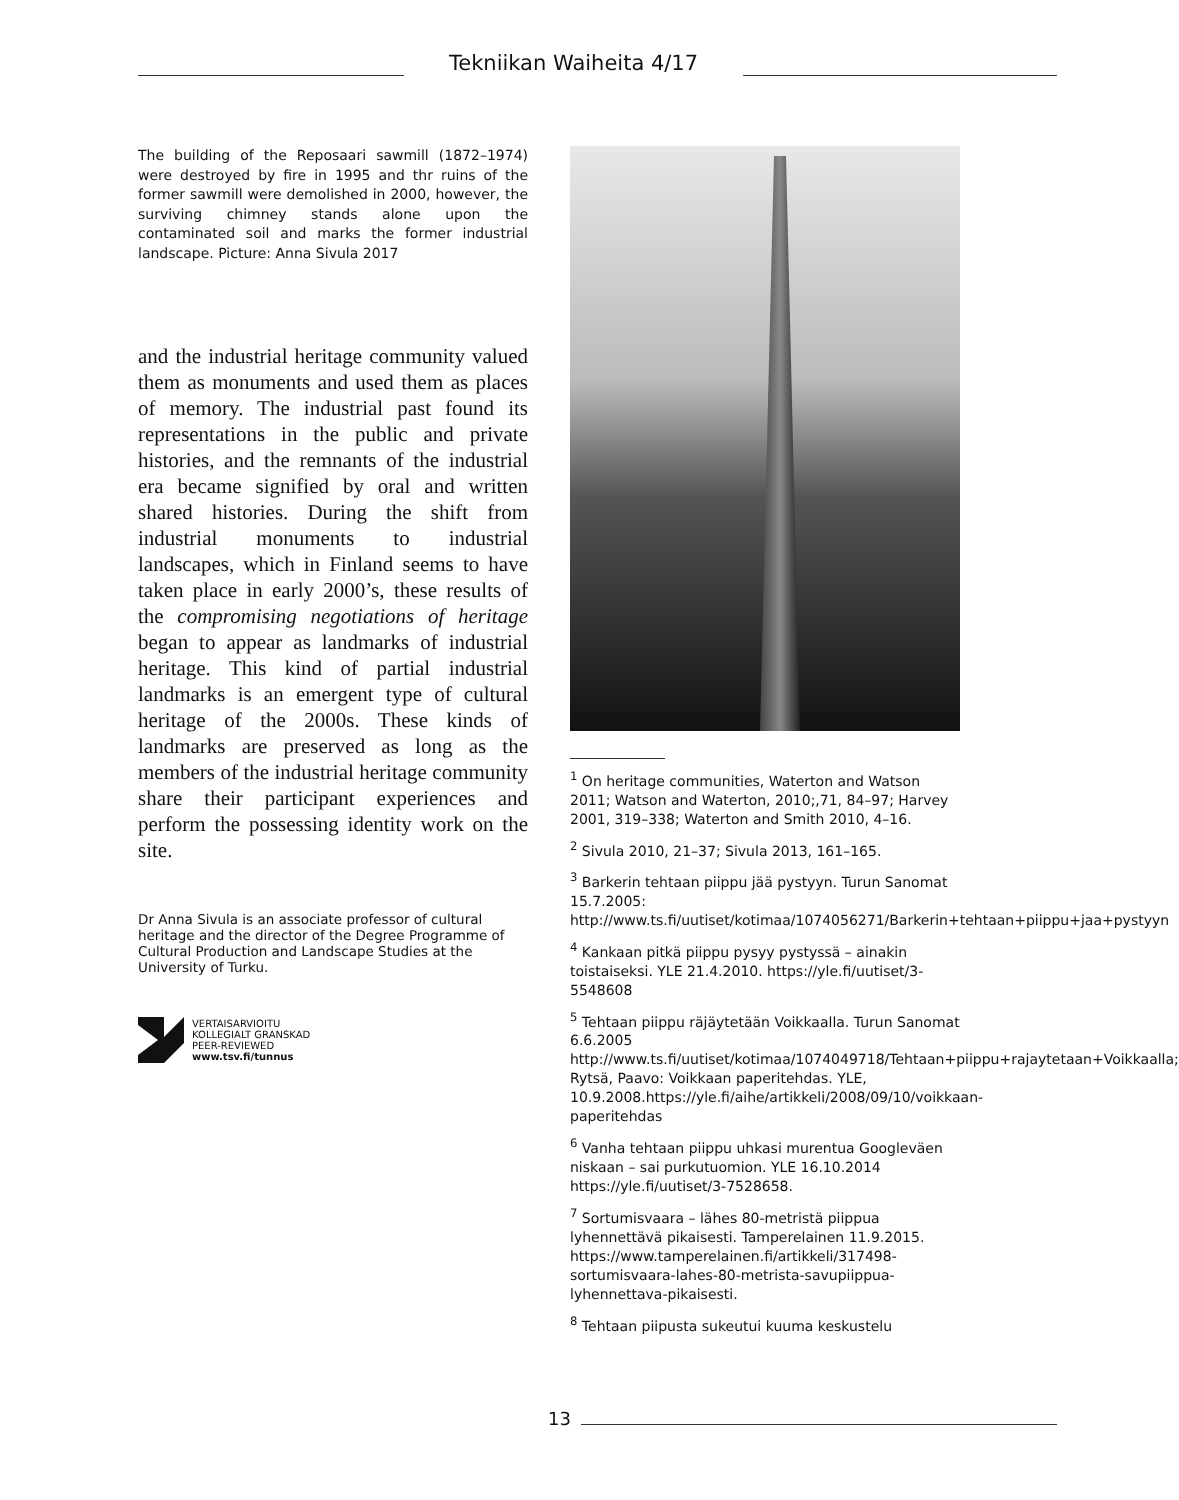Tekniikan Waiheita 4/17
The building of the Reposaari sawmill (1872–1974) were destroyed by fire in 1995 and thr ruins of the former sawmill were demolished in 2000, however, the surviving chimney stands alone upon the contaminated soil and marks the former industrial landscape. Picture: Anna Sivula 2017
and the industrial heritage community valued them as monuments and used them as places of memory. The industrial past found its representations in the public and private histories, and the remnants of the industrial era became signified by oral and written shared histories. During the shift from industrial monuments to industrial landscapes, which in Finland seems to have taken place in early 2000’s, these results of the compromising negotiations of heritage began to appear as landmarks of industrial heritage. This kind of partial industrial landmarks is an emergent type of cultural heritage of the 2000s. These kinds of landmarks are preserved as long as the members of the industrial heritage community share their participant experiences and perform the possessing identity work on the site.
Dr Anna Sivula is an associate professor of cultural heritage and the director of the Degree Programme of Cultural Production and Landscape Studies at the University of Turku.
VERTAISARVIOITU
KOLLEGIALT GRANSKAD
PEER-REVIEWED
www.tsv.fi/tunnus
<sup>1</sup> On heritage communities, Waterton and Watson 2011; Watson and Waterton, 2010;,71, 84–97; Harvey 2001, 319–338; Waterton and Smith 2010, 4–16.
<sup>2</sup> Sivula 2010, 21–37; Sivula 2013, 161–165.
<sup>3</sup> Barkerin tehtaan piippu jää pystyyn. Turun Sanomat 15.7.2005: http://www.ts.fi/uutiset/kotimaa/1074056271/Barkerin+tehtaan+piippu+jaa+pystyyn
<sup>4</sup> Kankaan pitkä piippu pysyy pystyssä – ainakin toistaiseksi. YLE 21.4.2010. https://yle.fi/uutiset/3-5548608
<sup>5</sup> Tehtaan piippu räjäytetään Voikkaalla. Turun Sanomat 6.6.2005 http://www.ts.fi/uutiset/kotimaa/1074049718/Tehtaan+piippu+rajaytetaan+Voikkaalla; Rytsä, Paavo: Voikkaan paperitehdas. YLE, 10.9.2008.https://yle.fi/aihe/artikkeli/2008/09/10/voikkaan-paperitehdas
<sup>6</sup> Vanha tehtaan piippu uhkasi murentua Googleväen niskaan – sai purkutuomion. YLE 16.10.2014 https://yle.fi/uutiset/3-7528658.
<sup>7</sup> Sortumisvaara – lähes 80-metristä piippua lyhennettävä pikaisesti. Tamperelainen 11.9.2015. https://www.tamperelainen.fi/artikkeli/317498-sortumisvaara-lahes-80-metrista-savupiippua-lyhennettava-pikaisesti.
<sup>8</sup> Tehtaan piipusta sukeutui kuuma keskustelu
13